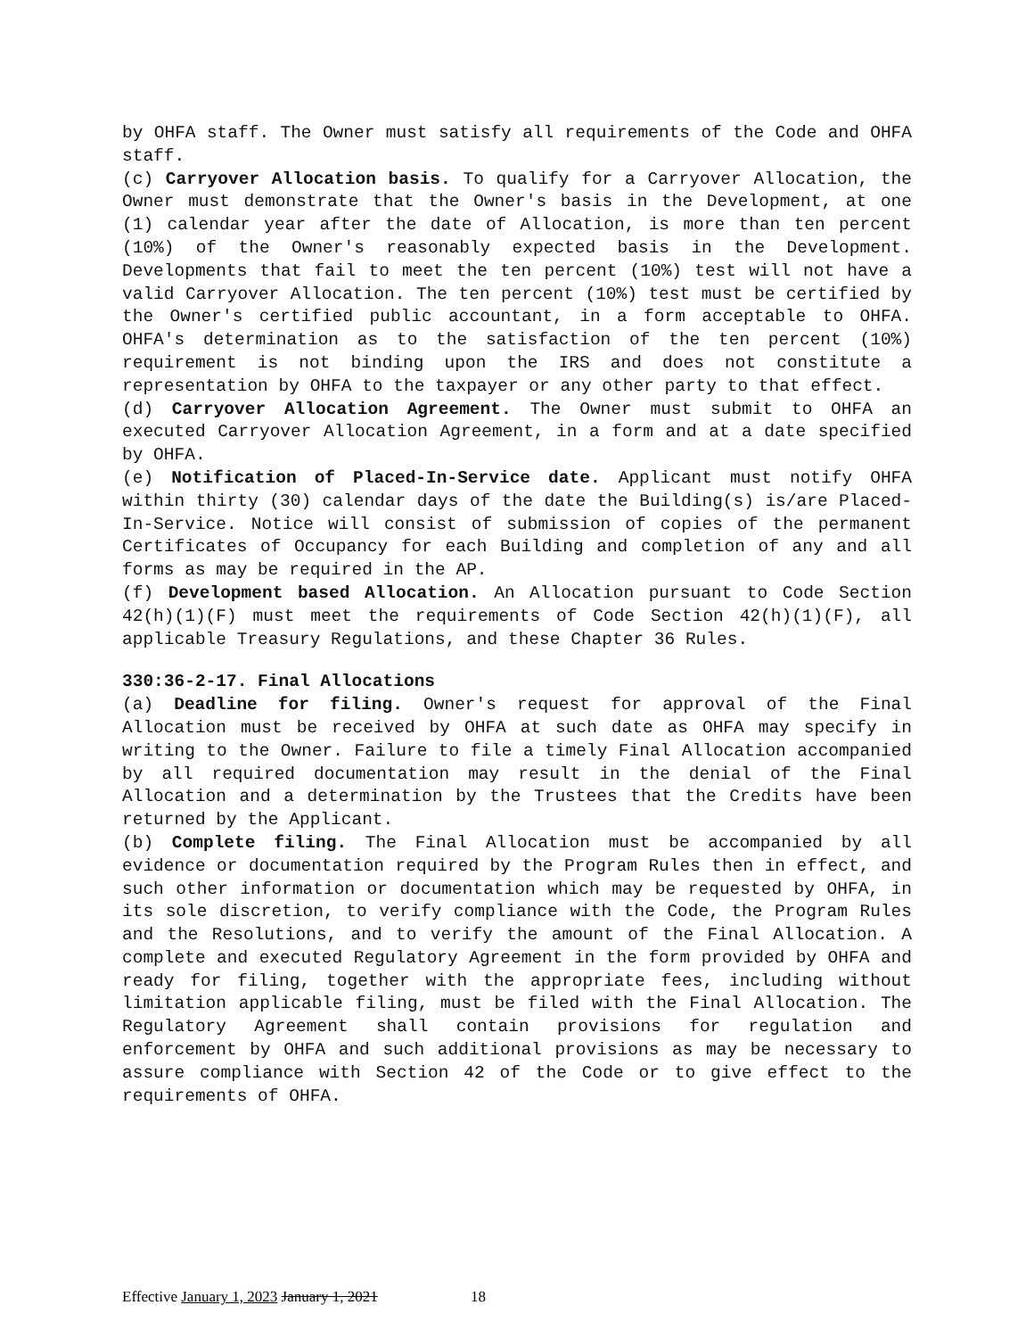by OHFA staff. The Owner must satisfy all requirements of the Code and OHFA staff.
(c) Carryover Allocation basis. To qualify for a Carryover Allocation, the Owner must demonstrate that the Owner's basis in the Development, at one (1) calendar year after the date of Allocation, is more than ten percent (10%) of the Owner's reasonably expected basis in the Development. Developments that fail to meet the ten percent (10%) test will not have a valid Carryover Allocation. The ten percent (10%) test must be certified by the Owner's certified public accountant, in a form acceptable to OHFA. OHFA's determination as to the satisfaction of the ten percent (10%) requirement is not binding upon the IRS and does not constitute a representation by OHFA to the taxpayer or any other party to that effect.
(d) Carryover Allocation Agreement. The Owner must submit to OHFA an executed Carryover Allocation Agreement, in a form and at a date specified by OHFA.
(e) Notification of Placed-In-Service date. Applicant must notify OHFA within thirty (30) calendar days of the date the Building(s) is/are Placed-In-Service. Notice will consist of submission of copies of the permanent Certificates of Occupancy for each Building and completion of any and all forms as may be required in the AP.
(f) Development based Allocation. An Allocation pursuant to Code Section 42(h)(1)(F) must meet the requirements of Code Section 42(h)(1)(F), all applicable Treasury Regulations, and these Chapter 36 Rules.
330:36-2-17. Final Allocations
(a) Deadline for filing. Owner's request for approval of the Final Allocation must be received by OHFA at such date as OHFA may specify in writing to the Owner. Failure to file a timely Final Allocation accompanied by all required documentation may result in the denial of the Final Allocation and a determination by the Trustees that the Credits have been returned by the Applicant.
(b) Complete filing. The Final Allocation must be accompanied by all evidence or documentation required by the Program Rules then in effect, and such other information or documentation which may be requested by OHFA, in its sole discretion, to verify compliance with the Code, the Program Rules and the Resolutions, and to verify the amount of the Final Allocation. A complete and executed Regulatory Agreement in the form provided by OHFA and ready for filing, together with the appropriate fees, including without limitation applicable filing, must be filed with the Final Allocation. The Regulatory Agreement shall contain provisions for regulation and enforcement by OHFA and such additional provisions as may be necessary to assure compliance with Section 42 of the Code or to give effect to the requirements of OHFA.
Effective January 1, 2023 January 1, 2021 18